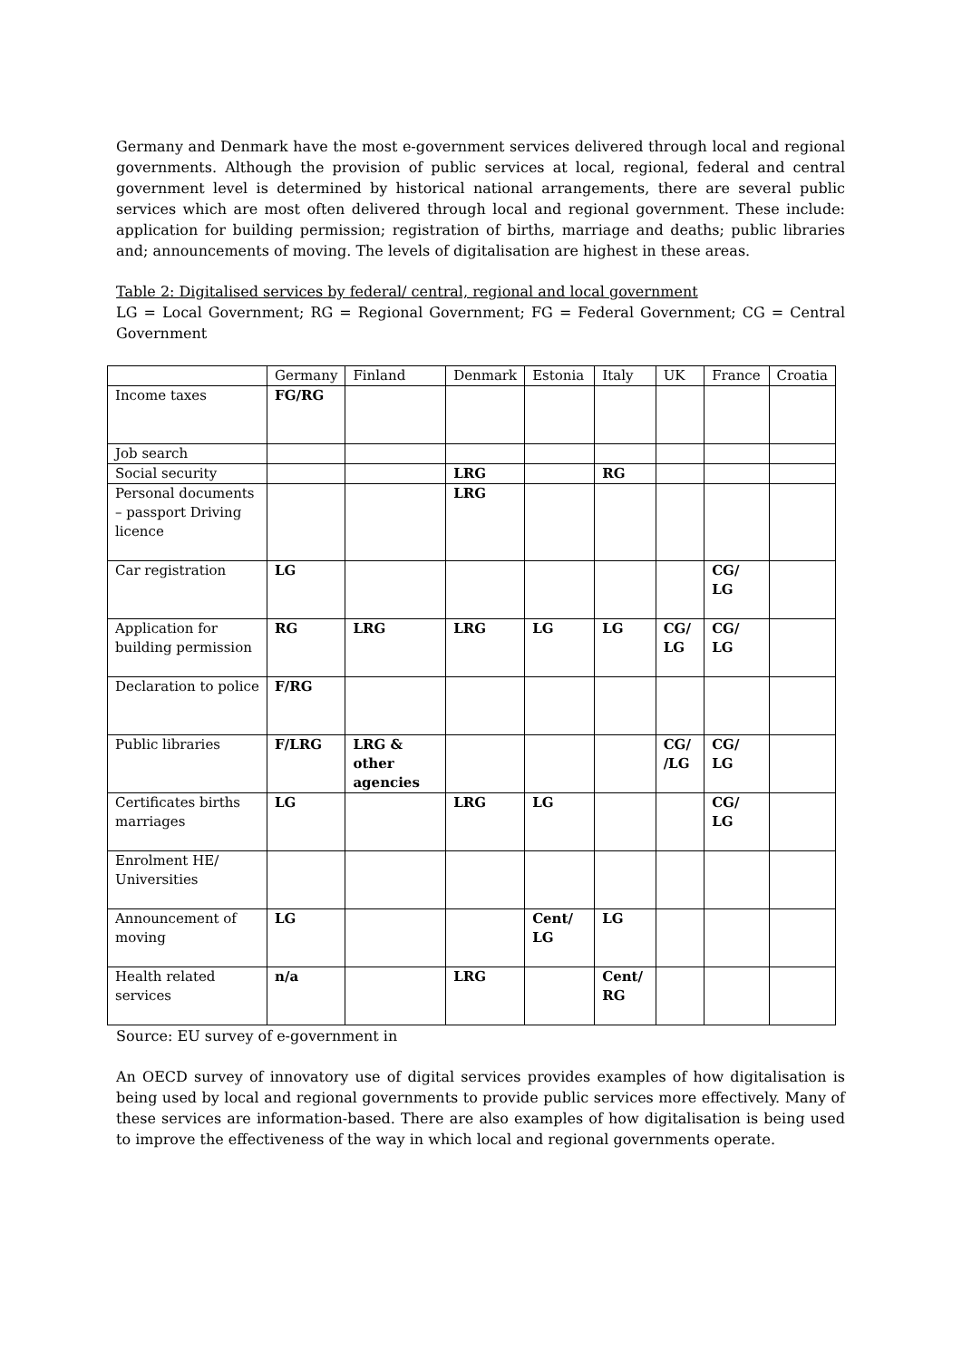Germany and Denmark have the most e-government services delivered through local and regional governments. Although the provision of public services at local, regional, federal and central government level is determined by historical national arrangements, there are several public services which are most often delivered through local and regional government. These include: application for building permission; registration of births, marriage and deaths; public libraries and; announcements of moving. The levels of digitalisation are highest in these areas.
Table 2: Digitalised services by federal/ central, regional and local government
LG = Local Government; RG = Regional Government; FG = Federal Government; CG = Central Government
| | Germany | Finland | Denmark | Estonia | Italy | UK | France | Croatia |
| Income taxes | FG/RG | | | | | | | |
| Job search | | | | | | | | |
| Social security | | | LRG | | RG | | | |
| Personal documents – passport Driving licence | | | LRG | | | | | |
| Car registration | LG | | | | | | CG/ LG | |
| Application for building permission | RG | LRG | LRG | LG | LG | CG/ LG | CG/ LG | |
| Declaration to police | F/RG | | | | | | | |
| Public libraries | F/LRG | LRG & other agencies | | | | CG/ /LG | CG/ LG | |
| Certificates births marriages | LG | | LRG | LG | | | CG/ LG | |
| Enrolment HE/ Universities | | | | | | | | |
| Announcement of moving | LG | | | Cent/ LG | LG | | | |
| Health related services | n/a | | LRG | | Cent/ RG | | | |
Source: EU survey of e-government in
An OECD survey of innovatory use of digital services provides examples of how digitalisation is being used by local and regional governments to provide public services more effectively. Many of these services are information-based. There are also examples of how digitalisation is being used to improve the effectiveness of the way in which local and regional governments operate.